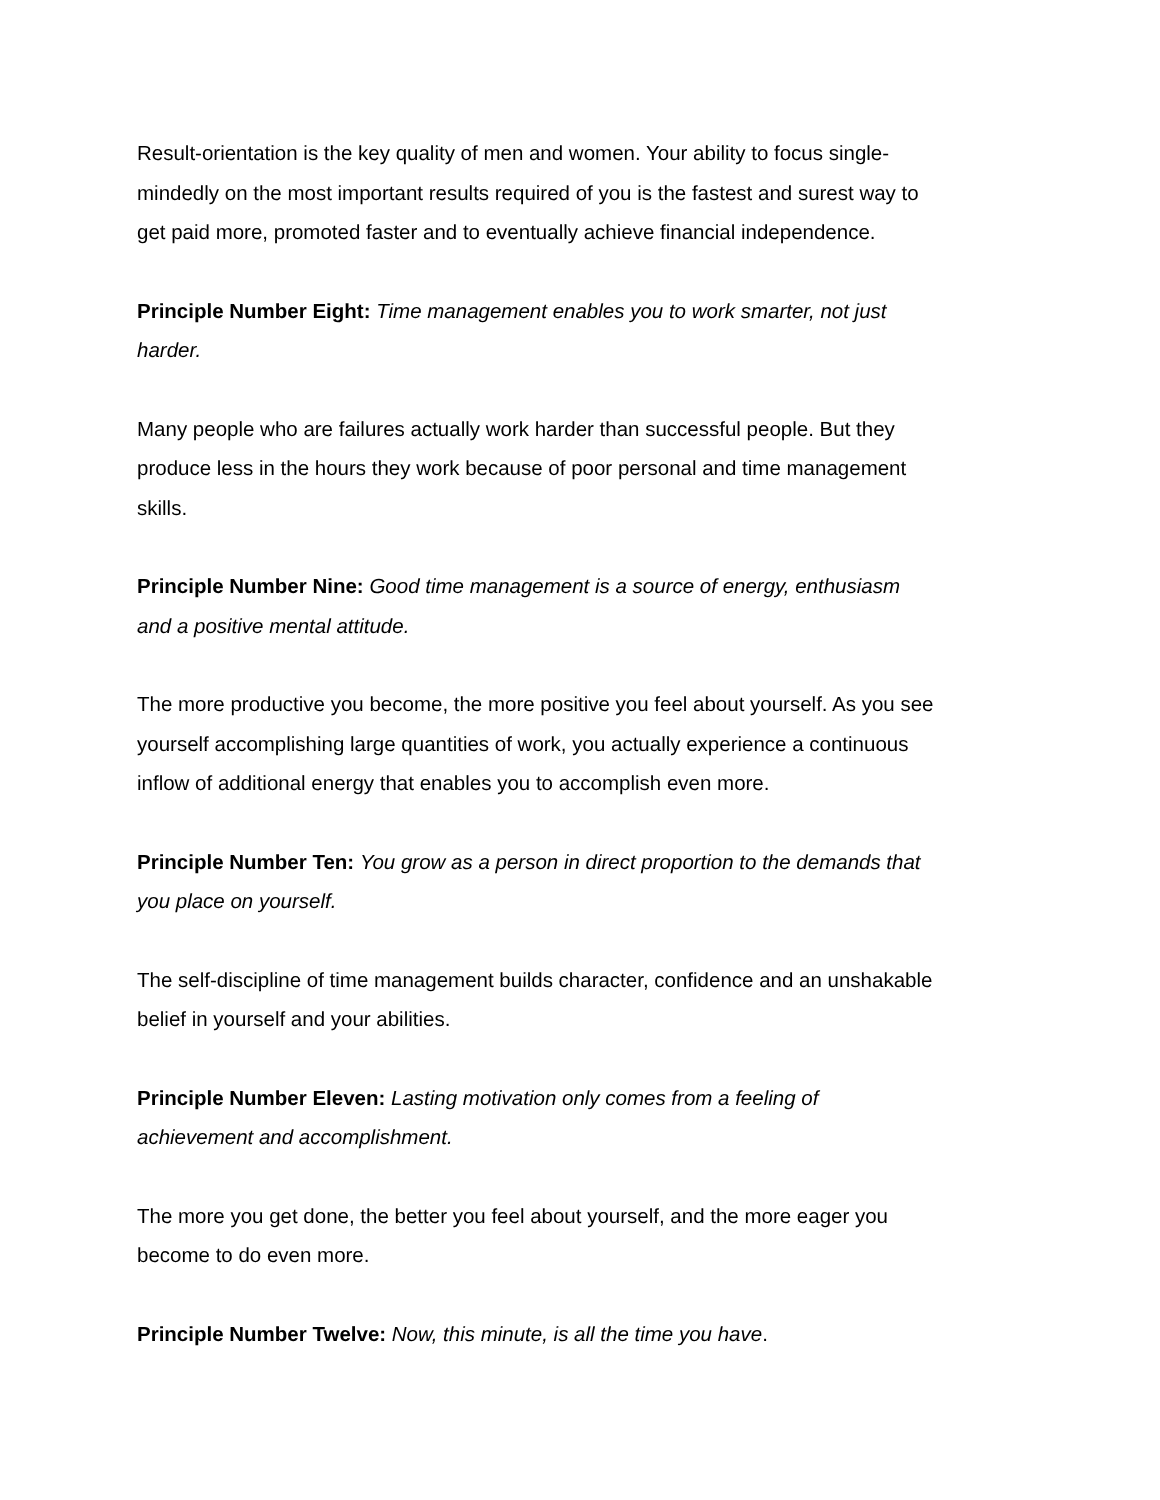Result-orientation is the key quality of men and women. Your ability to focus single-
mindedly on the most important results required of you is the fastest and surest way to
get paid more, promoted faster and to eventually achieve financial independence.
Principle Number Eight: Time management enables you to work smarter, not just
harder.
Many people who are failures actually work harder than successful people. But they
produce less in the hours they work because of poor personal and time management
skills.
Principle Number Nine: Good time management is a source of energy, enthusiasm
and a positive mental attitude.
The more productive you become, the more positive you feel about yourself. As you see
yourself accomplishing large quantities of work, you actually experience a continuous
inflow of additional energy that enables you to accomplish even more.
Principle Number Ten: You grow as a person in direct proportion to the demands that
you place on yourself.
The self-discipline of time management builds character, confidence and an unshakable
belief in yourself and your abilities.
Principle Number Eleven: Lasting motivation only comes from a feeling of
achievement and accomplishment.
The more you get done, the better you feel about yourself, and the more eager you
become to do even more.
Principle Number Twelve: Now, this minute, is all the time you have.